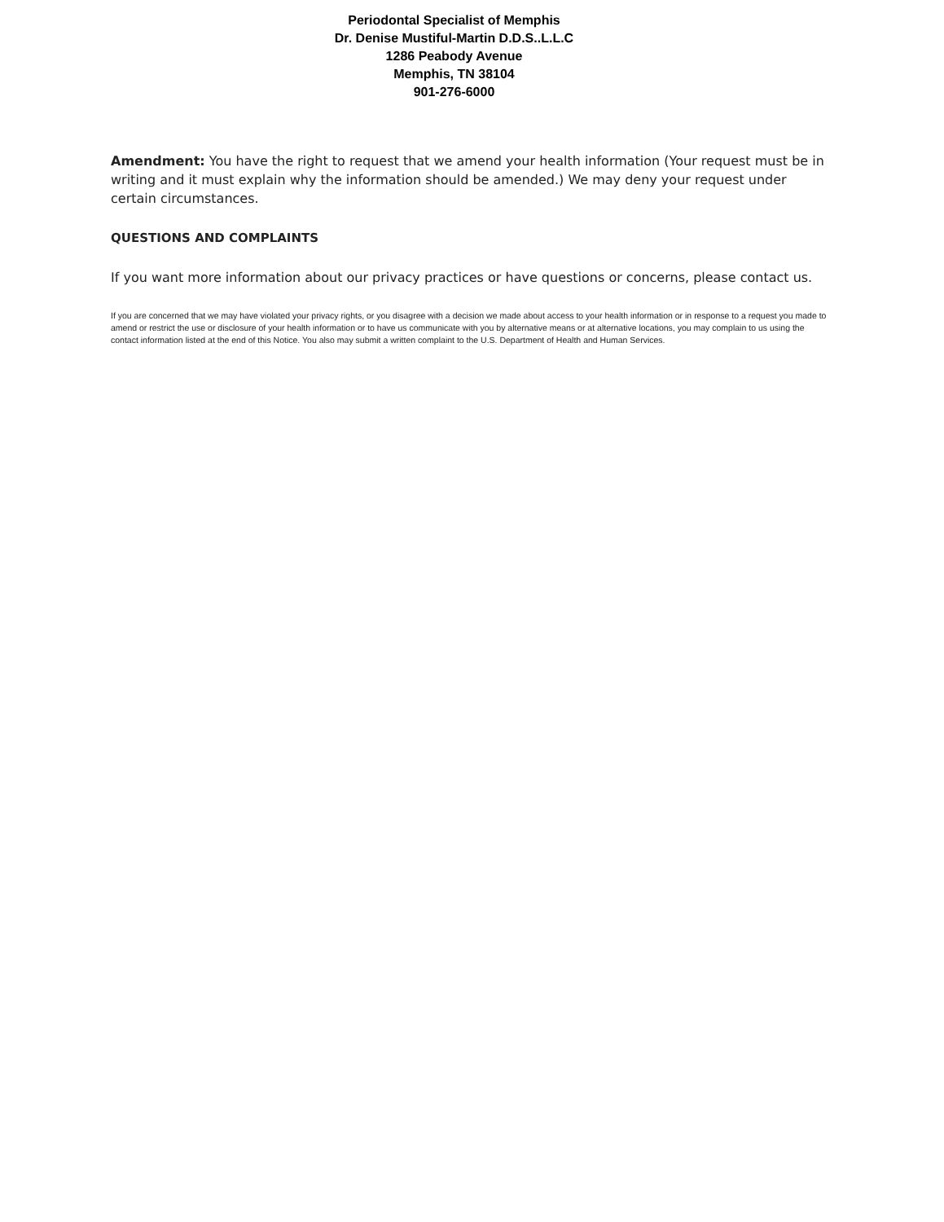Periodontal Specialist of Memphis
Dr. Denise Mustiful-Martin D.D.S..L.L.C
1286 Peabody Avenue
Memphis, TN 38104
901-276-6000
Amendment: You have the right to request that we amend your health information (Your request must be in writing and it must explain why the information should be amended.) We may deny your request under certain circumstances.
QUESTIONS AND COMPLAINTS
If you want more information about our privacy practices or have questions or concerns, please contact us.
If you are concerned that we may have violated your privacy rights, or you disagree with a decision we made about access to your health information or in response to a request you made to amend or restrict the use or disclosure of your health information or to have us communicate with you by alternative means or at alternative locations, you may complain to us using the contact information listed at the end of this Notice. You also may submit a written complaint to the U.S. Department of Health and Human Services.